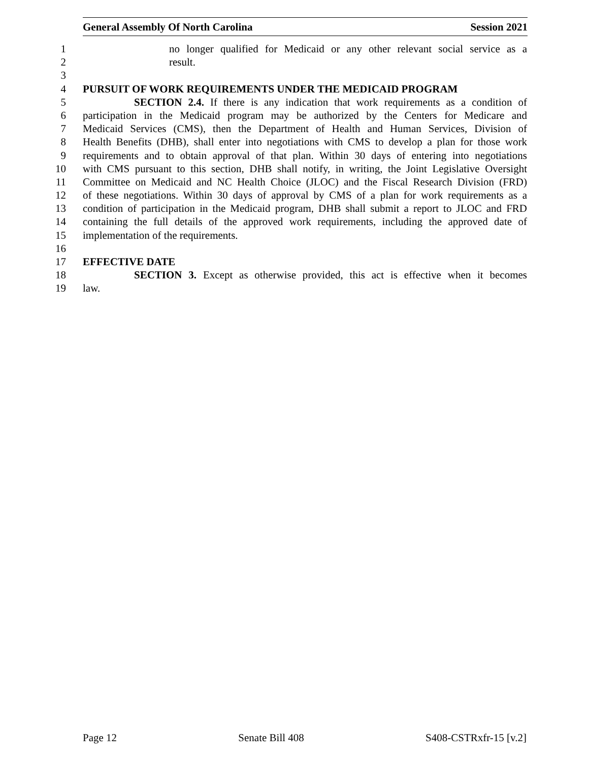General Assembly Of North Carolina Session 2021
1 no longer qualified for Medicaid or any other relevant social service as a
2 result.
3
4 PURSUIT OF WORK REQUIREMENTS UNDER THE MEDICAID PROGRAM
5 SECTION 2.4. If there is any indication that work requirements as a condition of
6 participation in the Medicaid program may be authorized by the Centers for Medicare and
7 Medicaid Services (CMS), then the Department of Health and Human Services, Division of
8 Health Benefits (DHB), shall enter into negotiations with CMS to develop a plan for those work
9 requirements and to obtain approval of that plan. Within 30 days of entering into negotiations
10 with CMS pursuant to this section, DHB shall notify, in writing, the Joint Legislative Oversight
11 Committee on Medicaid and NC Health Choice (JLOC) and the Fiscal Research Division (FRD)
12 of these negotiations. Within 30 days of approval by CMS of a plan for work requirements as a
13 condition of participation in the Medicaid program, DHB shall submit a report to JLOC and FRD
14 containing the full details of the approved work requirements, including the approved date of
15 implementation of the requirements.
16
17 EFFECTIVE DATE
18 SECTION 3. Except as otherwise provided, this act is effective when it becomes
19 law.
Page 12 Senate Bill 408 S408-CSTRxfr-15 [v.2]